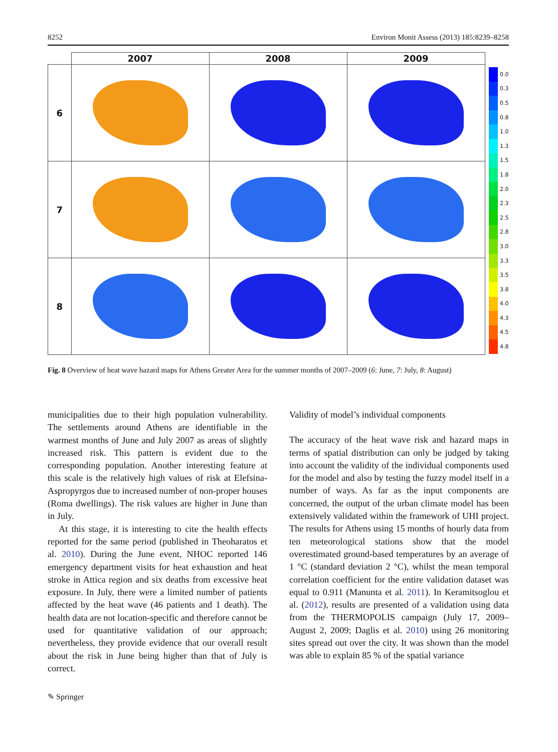8252 Environ Monit Assess (2013) 185:8239–8258
| | 2007 | 2008 | 2009 |
| --- | --- | --- | --- |
| 6 | | | |
| 7 | | | |
| 8 | | | |
0.0
0.3
0.5
0.8
1.0
1.3
1.5
1.8
2.0
2.3
2.5
2.8
3.0
3.3
3.5
3.8
4.0
4.3
4.5
4.8
Fig. 8 Overview of heat wave hazard maps for Athens Greater Area for the summer months of 2007–2009 (6: June, 7: July, 8: August)
municipalities due to their high population vulnerability. The settlements around Athens are identifiable in the warmest months of June and July 2007 as areas of slightly increased risk. This pattern is evident due to the corresponding population. Another interesting feature at this scale is the relatively high values of risk at Elefsina-Aspropyrgos due to increased number of non-proper houses (Roma dwellings). The risk values are higher in June than in July.
At this stage, it is interesting to cite the health effects reported for the same period (published in Theoharatos et al. 2010). During the June event, NHOC reported 146 emergency department visits for heat exhaustion and heat stroke in Attica region and six deaths from excessive heat exposure. In July, there were a limited number of patients affected by the heat wave (46 patients and 1 death). The health data are not location-specific and therefore cannot be used for quantitative validation of our approach; nevertheless, they provide evidence that our overall result about the risk in June being higher than that of July is correct.
Validity of model’s individual components
The accuracy of the heat wave risk and hazard maps in terms of spatial distribution can only be judged by taking into account the validity of the individual components used for the model and also by testing the fuzzy model itself in a number of ways. As far as the input components are concerned, the output of the urban climate model has been extensively validated within the framework of UHI project. The results for Athens using 15 months of hourly data from ten meteorological stations show that the model overestimated ground-based temperatures by an average of 1 °C (standard deviation 2 °C), whilst the mean temporal correlation coefficient for the entire validation dataset was equal to 0.911 (Manunta et al. 2011). In Keramitsoglou et al. (2012), results are presented of a validation using data from the THERMOPOLIS campaign (July 17, 2009–August 2, 2009; Daglis et al. 2010) using 26 monitoring sites spread out over the city. It was shown than the model was able to explain 85 % of the spatial variance
✎ Springer